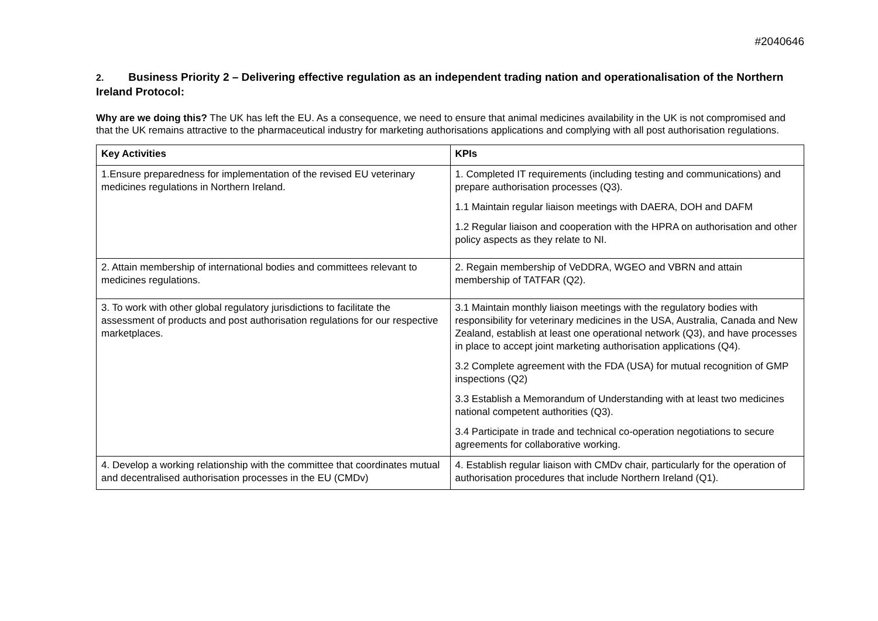#2040646
2. Business Priority 2 – Delivering effective regulation as an independent trading nation and operationalisation of the Northern Ireland Protocol:
Why are we doing this? The UK has left the EU. As a consequence, we need to ensure that animal medicines availability in the UK is not compromised and that the UK remains attractive to the pharmaceutical industry for marketing authorisations applications and complying with all post authorisation regulations.
| Key Activities | KPIs |
| --- | --- |
| 1.Ensure preparedness for implementation of the revised EU veterinary medicines regulations in Northern Ireland. | 1. Completed IT requirements (including testing and communications) and prepare authorisation processes (Q3). 1.1 Maintain regular liaison meetings with DAERA, DOH and DAFM 1.2 Regular liaison and cooperation with the HPRA on authorisation and other policy aspects as they relate to NI. |
| 2. Attain membership of international bodies and committees relevant to medicines regulations. | 2. Regain membership of VeDDRA, WGEO and VBRN and attain membership of TATFAR (Q2). |
| 3. To work with other global regulatory jurisdictions to facilitate the assessment of products and post authorisation regulations for our respective marketplaces. | 3.1 Maintain monthly liaison meetings with the regulatory bodies with responsibility for veterinary medicines in the USA, Australia, Canada and New Zealand, establish at least one operational network (Q3), and have processes in place to accept joint marketing authorisation applications (Q4). 3.2 Complete agreement with the FDA (USA) for mutual recognition of GMP inspections (Q2) 3.3 Establish a Memorandum of Understanding with at least two medicines national competent authorities (Q3). 3.4 Participate in trade and technical co-operation negotiations to secure agreements for collaborative working. |
| 4. Develop a working relationship with the committee that coordinates mutual and decentralised authorisation processes in the EU (CMDv) | 4. Establish regular liaison with CMDv chair, particularly for the operation of authorisation procedures that include Northern Ireland (Q1). |